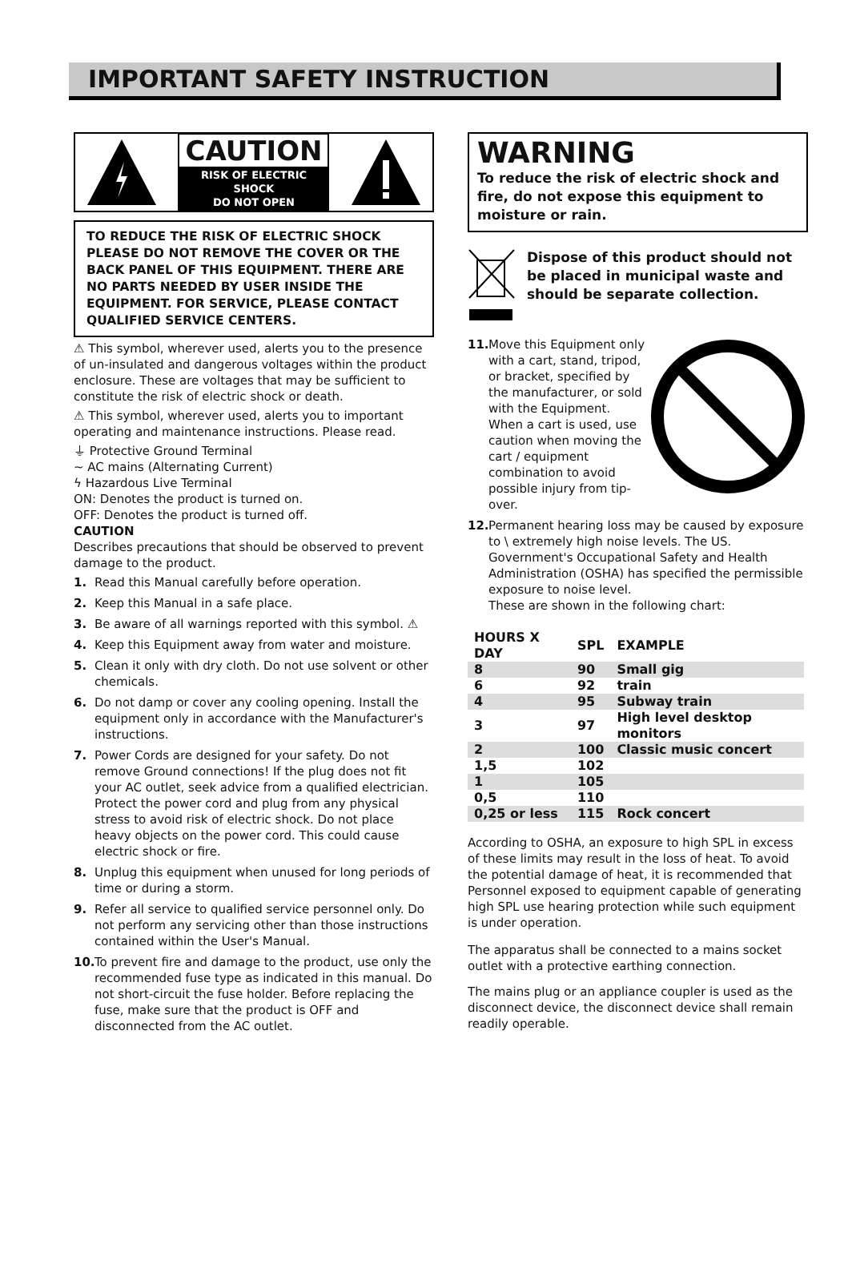IMPORTANT SAFETY INSTRUCTION
CAUTION
RISK OF ELECTRIC SHOCK
DO NOT OPEN
TO REDUCE THE RISK OF ELECTRIC SHOCK PLEASE DO NOT REMOVE THE COVER OR THE BACK PANEL OF THIS EQUIPMENT. THERE ARE NO PARTS NEEDED BY USER INSIDE THE EQUIPMENT. FOR SERVICE, PLEASE CONTACT QUALIFIED SERVICE CENTERS.
⚠ This symbol, wherever used, alerts you to the presence of un-insulated and dangerous voltages within the product enclosure. These are voltages that may be sufficient to constitute the risk of electric shock or death.
⚠ This symbol, wherever used, alerts you to important operating and maintenance instructions. Please read.
⏚ Protective Ground Terminal
∼ AC mains (Alternating Current)
ϟ Hazardous Live Terminal
ON: Denotes the product is turned on.
OFF: Denotes the product is turned off.
CAUTION
Describes precautions that should be observed to prevent damage to the product.
1. Read this Manual carefully before operation.
2. Keep this Manual in a safe place.
3. Be aware of all warnings reported with this symbol. ⚠
4. Keep this Equipment away from water and moisture.
5. Clean it only with dry cloth. Do not use solvent or other chemicals.
6. Do not damp or cover any cooling opening. Install the equipment only in accordance with the Manufacturer's instructions.
7. Power Cords are designed for your safety. Do not remove Ground connections! If the plug does not fit your AC outlet, seek advice from a qualified electrician. Protect the power cord and plug from any physical stress to avoid risk of electric shock. Do not place heavy objects on the power cord. This could cause electric shock or fire.
8. Unplug this equipment when unused for long periods of time or during a storm.
9. Refer all service to qualified service personnel only. Do not perform any servicing other than those instructions contained within the User's Manual.
10. To prevent fire and damage to the product, use only the recommended fuse type as indicated in this manual. Do not short-circuit the fuse holder. Before replacing the fuse, make sure that the product is OFF and disconnected from the AC outlet.
WARNING
To reduce the risk of electric shock and fire, do not expose this equipment to moisture or rain.
Dispose of this product should not be placed in municipal waste and should be separate collection.
11. Move this Equipment only with a cart, stand, tripod, or bracket, specified by the manufacturer, or sold with the Equipment. When a cart is used, use caution when moving the cart / equipment combination to avoid possible injury from tip-over.
12. Permanent hearing loss may be caused by exposure to \ extremely high noise levels. The US. Government's Occupational Safety and Health Administration (OSHA) has specified the permissible exposure to noise level.
These are shown in the following chart:
| HOURS X DAY | SPL | EXAMPLE |
| --- | --- | --- |
| 8 | 90 | Small gig |
| 6 | 92 | train |
| 4 | 95 | Subway train |
| 3 | 97 | High level desktop monitors |
| 2 | 100 | Classic music concert |
| 1,5 | 102 | |
| 1 | 105 | |
| 0,5 | 110 | |
| 0,25 or less | 115 | Rock concert |
According to OSHA, an exposure to high SPL in excess of these limits may result in the loss of heat. To avoid the potential damage of heat, it is recommended that Personnel exposed to equipment capable of generating high SPL use hearing protection while such equipment is under operation.
The apparatus shall be connected to a mains socket outlet with a protective earthing connection.
The mains plug or an appliance coupler is used as the disconnect device, the disconnect device shall remain readily operable.